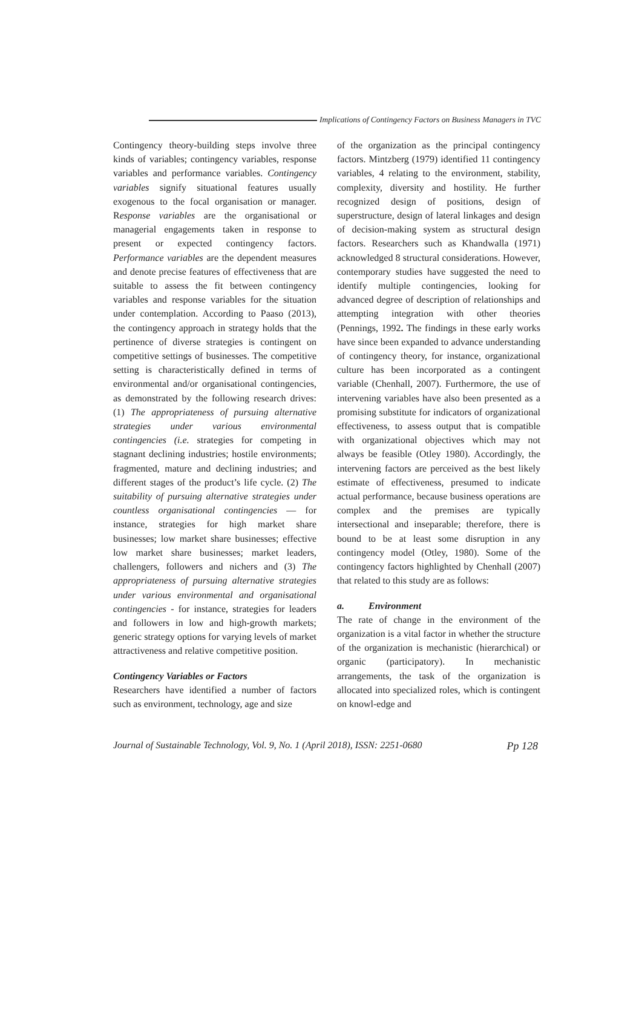Implications of Contingency Factors on Business Managers in TVC
Contingency theory-building steps involve three kinds of variables; contingency variables, response variables and performance variables. Contingency variables signify situational features usually exogenous to the focal organisation or manager. Response variables are the organisational or managerial engagements taken in response to present or expected contingency factors. Performance variables are the dependent measures and denote precise features of effectiveness that are suitable to assess the fit between contingency variables and response variables for the situation under contemplation. According to Paaso (2013), the contingency approach in strategy holds that the pertinence of diverse strategies is contingent on competitive settings of businesses. The competitive setting is characteristically defined in terms of environmental and/or organisational contingencies, as demonstrated by the following research drives: (1) The appropriateness of pursuing alternative strategies under various environmental contingencies (i.e. strategies for competing in stagnant declining industries; hostile environments; fragmented, mature and declining industries; and different stages of the product’s life cycle. (2) The suitability of pursuing alternative strategies under countless organisational contingencies — for instance, strategies for high market share businesses; low market share businesses; effective low market share businesses; market leaders, challengers, followers and nichers and (3) The appropriateness of pursuing alternative strategies under various environmental and organisational contingencies - for instance, strategies for leaders and followers in low and high-growth markets; generic strategy options for varying levels of market attractiveness and relative competitive position.
Contingency Variables or Factors
Researchers have identified a number of factors such as environment, technology, age and size
of the organization as the principal contingency factors. Mintzberg (1979) identified 11 contingency variables, 4 relating to the environment, stability, complexity, diversity and hostility. He further recognized design of positions, design of superstructure, design of lateral linkages and design of decision-making system as structural design factors. Researchers such as Khandwalla (1971) acknowledged 8 structural considerations. However, contemporary studies have suggested the need to identify multiple contingencies, looking for advanced degree of description of relationships and attempting integration with other theories (Pennings, 1992. The findings in these early works have since been expanded to advance understanding of contingency theory, for instance, organizational culture has been incorporated as a contingent variable (Chenhall, 2007). Furthermore, the use of intervening variables have also been presented as a promising substitute for indicators of organizational effectiveness, to assess output that is compatible with organizational objectives which may not always be feasible (Otley 1980). Accordingly, the intervening factors are perceived as the best likely estimate of effectiveness, presumed to indicate actual performance, because business operations are complex and the premises are typically intersectional and inseparable; therefore, there is bound to be at least some disruption in any contingency model (Otley, 1980). Some of the contingency factors highlighted by Chenhall (2007) that related to this study are as follows:
a. Environment
The rate of change in the environment of the organization is a vital factor in whether the structure of the organization is mechanistic (hierarchical) or organic (participatory). In mechanistic arrangements, the task of the organization is allocated into specialized roles, which is contingent on knowl-edge and
Journal of Sustainable Technology, Vol. 9, No. 1 (April 2018), ISSN: 2251-0680 Pp 128